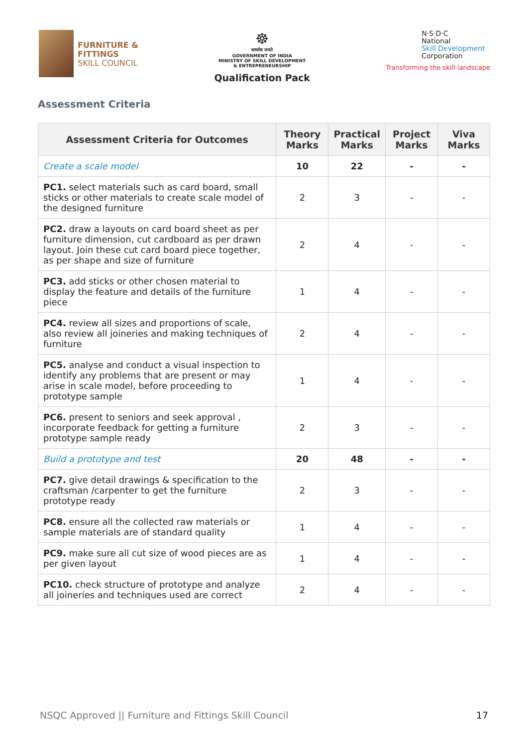FURNITURE &
FITTINGS
SKILL COUNCIL
☸
सत्यमेव जयते
GOVERNMENT OF INDIA
MINISTRY OF SKILL DEVELOPMENT
& ENTREPRENEURSHIP
Qualification Pack
N·S·D·C
National
Skill Development
Corporation
Transforming the skill landscape
Assessment Criteria
| Assessment Criteria for Outcomes | Theory Marks | Practical Marks | Project Marks | Viva Marks |
| --- | --- | --- | --- | --- |
| Create a scale model | 10 | 22 | - | - |
| PC1. select materials such as card board, small sticks or other materials to create scale model of the designed furniture | 2 | 3 | - | - |
| PC2. draw a layouts on card board sheet as per furniture dimension, cut cardboard as per drawn layout. Join these cut card board piece together, as per shape and size of furniture | 2 | 4 | - | - |
| PC3. add sticks or other chosen material to display the feature and details of the furniture piece | 1 | 4 | - | - |
| PC4. review all sizes and proportions of scale, also review all joineries and making techniques of furniture | 2 | 4 | - | - |
| PC5. analyse and conduct a visual inspection to identify any problems that are present or may arise in scale model, before proceeding to prototype sample | 1 | 4 | - | - |
| PC6. present to seniors and seek approval , incorporate feedback for getting a furniture prototype sample ready | 2 | 3 | - | - |
| Build a prototype and test | 20 | 48 | - | - |
| PC7. give detail drawings & specification to the craftsman /carpenter to get the furniture prototype ready | 2 | 3 | - | - |
| PC8. ensure all the collected raw materials or sample materials are of standard quality | 1 | 4 | - | - |
| PC9. make sure all cut size of wood pieces are as per given layout | 1 | 4 | - | - |
| PC10. check structure of prototype and analyze all joineries and techniques used are correct | 2 | 4 | - | - |
NSQC Approved || Furniture and Fittings Skill Council 17